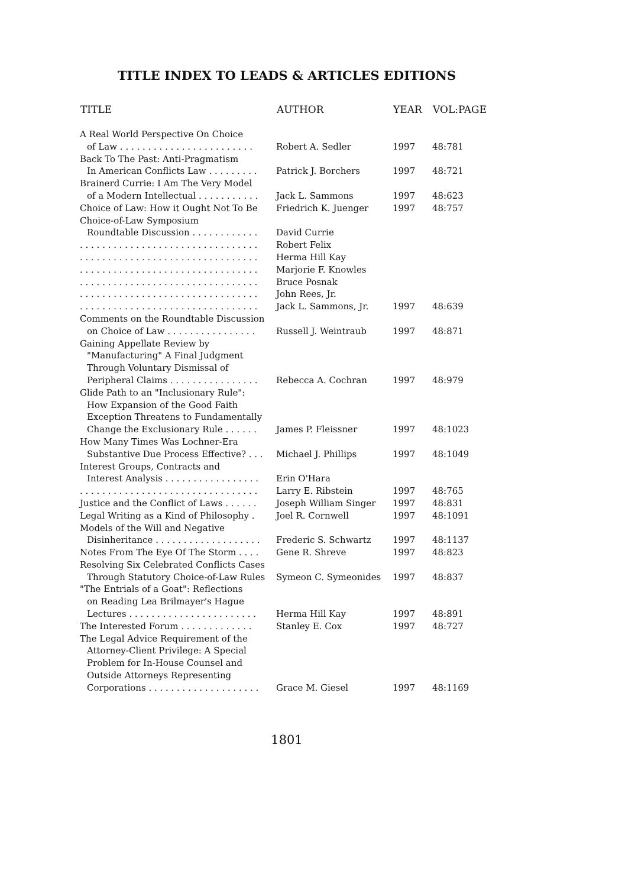TITLE INDEX TO LEADS & ARTICLES EDITIONS
| TITLE | AUTHOR | YEAR | VOL:PAGE |
| --- | --- | --- | --- |
| A Real World Perspective On Choice | | | |
| of Law . . . . . . . . . . . . . . . . . . . . . . . . | Robert A. Sedler | 1997 | 48:781 |
| Back To The Past: Anti-Pragmatism | | | |
| In American Conflicts Law . . . . . . . . . | Patrick J. Borchers | 1997 | 48:721 |
| Brainerd Currie: I Am The Very Model | | | |
| of a Modern Intellectual . . . . . . . . . . . | Jack L. Sammons | 1997 | 48:623 |
| Choice of Law: How it Ought Not To Be | Friedrich K. Juenger | 1997 | 48:757 |
| Choice-of-Law Symposium | | | |
| Roundtable Discussion . . . . . . . . . . . . | David Currie | | |
| . . . . . . . . . . . . . . . . . . . . . . . . . . . . . . . . | Robert Felix | | |
| . . . . . . . . . . . . . . . . . . . . . . . . . . . . . . . . | Herma Hill Kay | | |
| . . . . . . . . . . . . . . . . . . . . . . . . . . . . . . . . | Marjorie F. Knowles | | |
| . . . . . . . . . . . . . . . . . . . . . . . . . . . . . . . . | Bruce Posnak | | |
| . . . . . . . . . . . . . . . . . . . . . . . . . . . . . . . . | John Rees, Jr. | | |
| . . . . . . . . . . . . . . . . . . . . . . . . . . . . . . . . | Jack L. Sammons, Jr. | 1997 | 48:639 |
| Comments on the Roundtable Discussion | | | |
| on Choice of Law . . . . . . . . . . . . . . . . | Russell J. Weintraub | 1997 | 48:871 |
| Gaining Appellate Review by | | | |
| "Manufacturing" A Final Judgment | | | |
| Through Voluntary Dismissal of | | | |
| Peripheral Claims . . . . . . . . . . . . . . . . | Rebecca A. Cochran | 1997 | 48:979 |
| Glide Path to an "Inclusionary Rule": | | | |
| How Expansion of the Good Faith | | | |
| Exception Threatens to Fundamentally | | | |
| Change the Exclusionary Rule . . . . . . | James P. Fleissner | 1997 | 48:1023 |
| How Many Times Was Lochner-Era | | | |
| Substantive Due Process Effective? . . . | Michael J. Phillips | 1997 | 48:1049 |
| Interest Groups, Contracts and | | | |
| Interest Analysis . . . . . . . . . . . . . . . . . | Erin O'Hara | | |
| . . . . . . . . . . . . . . . . . . . . . . . . . . . . . . . . | Larry E. Ribstein | 1997 | 48:765 |
| Justice and the Conflict of Laws . . . . . . | Joseph William Singer | 1997 | 48:831 |
| Legal Writing as a Kind of Philosophy . | Joel R. Cornwell | 1997 | 48:1091 |
| Models of the Will and Negative | | | |
| Disinheritance . . . . . . . . . . . . . . . . . . . | Frederic S. Schwartz | 1997 | 48:1137 |
| Notes From The Eye Of The Storm . . . . | Gene R. Shreve | 1997 | 48:823 |
| Resolving Six Celebrated Conflicts Cases | | | |
| Through Statutory Choice-of-Law Rules | Symeon C. Symeonides | 1997 | 48:837 |
| "The Entrials of a Goat": Reflections | | | |
| on Reading Lea Brilmayer's Hague | | | |
| Lectures . . . . . . . . . . . . . . . . . . . . . . . | Herma Hill Kay | 1997 | 48:891 |
| The Interested Forum . . . . . . . . . . . . . | Stanley E. Cox | 1997 | 48:727 |
| The Legal Advice Requirement of the | | | |
| Attorney-Client Privilege: A Special | | | |
| Problem for In-House Counsel and | | | |
| Outside Attorneys Representing | | | |
| Corporations . . . . . . . . . . . . . . . . . . . . | Grace M. Giesel | 1997 | 48:1169 |
1801